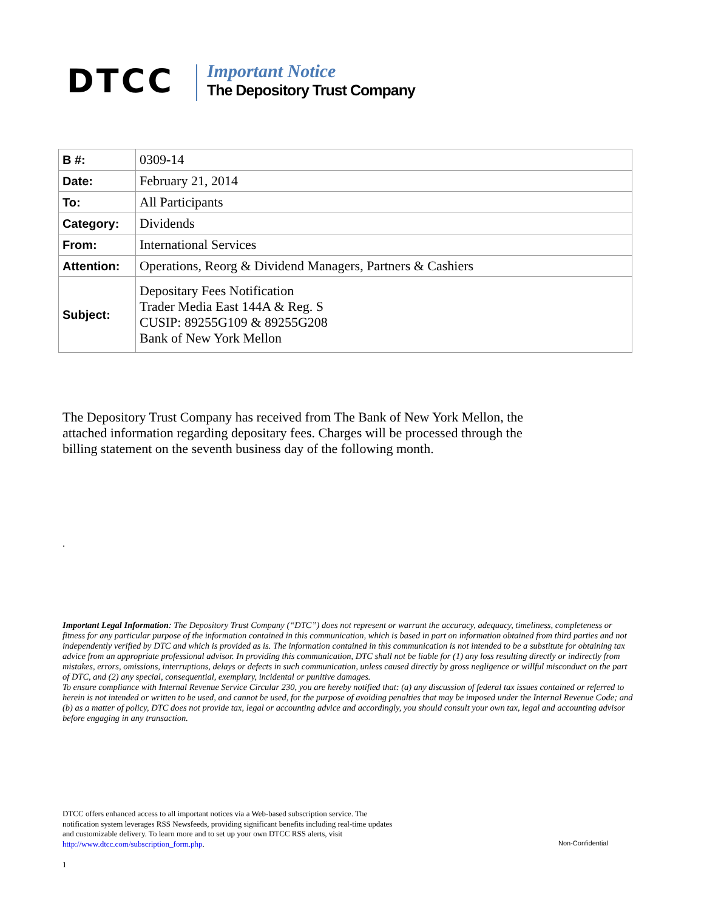DTCC
Important Notice
The Depository Trust Company
| B #: | 0309-14 |
| Date: | February 21, 2014 |
| To: | All Participants |
| Category: | Dividends |
| From: | International Services |
| Attention: | Operations, Reorg & Dividend Managers, Partners & Cashiers |
| Subject: | Depositary Fees Notification Trader Media East 144A & Reg. S CUSIP: 89255G109 & 89255G208 Bank of New York Mellon |
The Depository Trust Company has received from The Bank of New York Mellon, the attached information regarding depositary fees. Charges will be processed through the billing statement on the seventh business day of the following month.
.
Important Legal Information: The Depository Trust Company (“DTC”) does not represent or warrant the accuracy, adequacy, timeliness, completeness or fitness for any particular purpose of the information contained in this communication, which is based in part on information obtained from third parties and not independently verified by DTC and which is provided as is. The information contained in this communication is not intended to be a substitute for obtaining tax advice from an appropriate professional advisor. In providing this communication, DTC shall not be liable for (1) any loss resulting directly or indirectly from mistakes, errors, omissions, interruptions, delays or defects in such communication, unless caused directly by gross negligence or willful misconduct on the part of DTC, and (2) any special, consequential, exemplary, incidental or punitive damages.
To ensure compliance with Internal Revenue Service Circular 230, you are hereby notified that: (a) any discussion of federal tax issues contained or referred to herein is not intended or written to be used, and cannot be used, for the purpose of avoiding penalties that may be imposed under the Internal Revenue Code; and (b) as a matter of policy, DTC does not provide tax, legal or accounting advice and accordingly, you should consult your own tax, legal and accounting advisor before engaging in any transaction.
DTCC offers enhanced access to all important notices via a Web-based subscription service. The notification system leverages RSS Newsfeeds, providing significant benefits including real-time updates and customizable delivery. To learn more and to set up your own DTCC RSS alerts, visit http://www.dtcc.com/subscription_form.php.
Non-Confidential
1